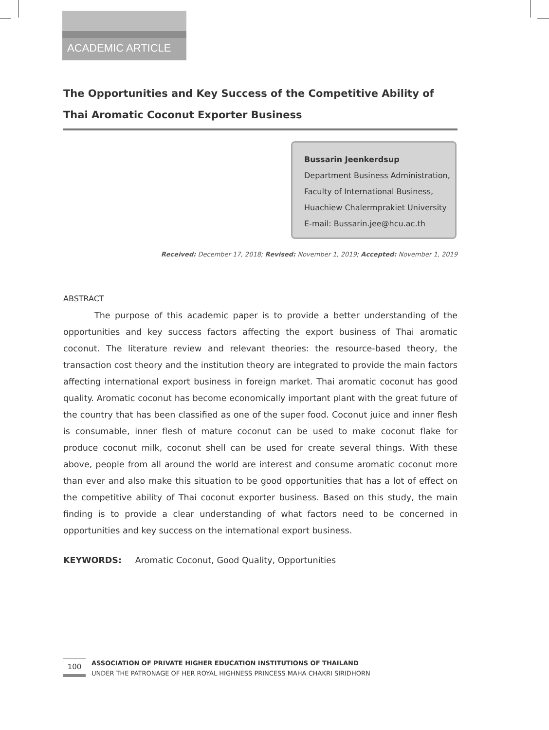ACADEMIC ARTICLE
The Opportunities and Key Success of the Competitive Ability of Thai Aromatic Coconut Exporter Business
Bussarin Jeenkerdsup
Department Business Administration,
Faculty of International Business,
Huachiew Chalermprakiet University
E-mail: Bussarin.jee@hcu.ac.th
Received: December 17, 2018; Revised: November 1, 2019; Accepted: November 1, 2019
ABSTRACT
The purpose of this academic paper is to provide a better understanding of the opportunities and key success factors affecting the export business of Thai aromatic coconut. The literature review and relevant theories: the resource-based theory, the transaction cost theory and the institution theory are integrated to provide the main factors affecting international export business in foreign market. Thai aromatic coconut has good quality. Aromatic coconut has become economically important plant with the great future of the country that has been classified as one of the super food. Coconut juice and inner flesh is consumable, inner flesh of mature coconut can be used to make coconut flake for produce coconut milk, coconut shell can be used for create several things. With these above, people from all around the world are interest and consume aromatic coconut more than ever and also make this situation to be good opportunities that has a lot of effect on the competitive ability of Thai coconut exporter business. Based on this study, the main finding is to provide a clear understanding of what factors need to be concerned in opportunities and key success on the international export business.
KEYWORDS: Aromatic Coconut, Good Quality, Opportunities
100
ASSOCIATION OF PRIVATE HIGHER EDUCATION INSTITUTIONS OF THAILAND
UNDER THE PATRONAGE OF HER ROYAL HIGHNESS PRINCESS MAHA CHAKRI SIRIDHORN